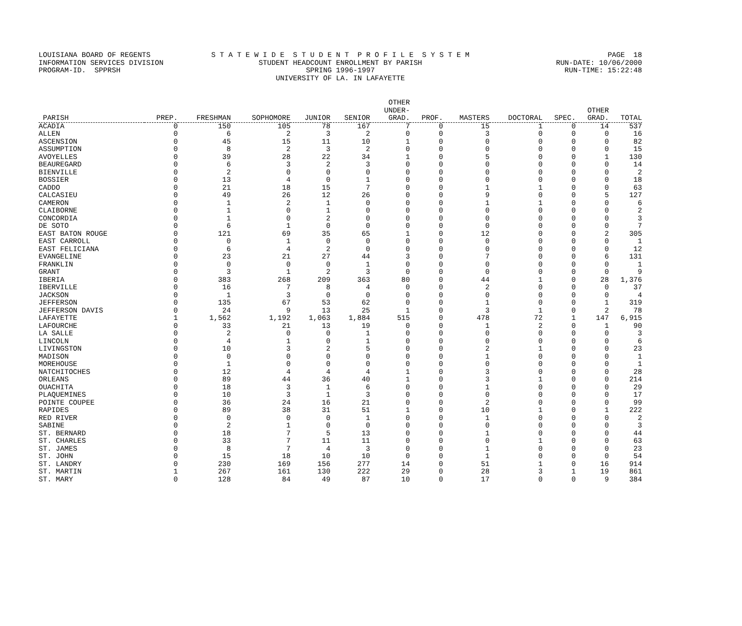LOUISIANA BOARD OF REGENTS S T A T E W I D E S T U D E N T P R O F I L E S Y S T E M PAGE 18
INFORMATION SERVICES DIVISION STUDENT HEADCOUNT ENROLLMENT BY PARISH RUN-DATE: 10/06/2000
PROGRAM-ID. SPPRSH SPRING 1996-1997 RUN-TIME: 15:22:48
UNIVERSITY OF LA. IN LAFAYETTE
| PARISH | PREP. | FRESHMAN | SOPHOMORE | JUNIOR | SENIOR | OTHER UNDER- GRAD. | PROF. | MASTERS | DOCTORAL | SPEC. | OTHER GRAD. | TOTAL |
| --- | --- | --- | --- | --- | --- | --- | --- | --- | --- | --- | --- | --- |
| ACADIA | 0 | 150 | 105 | 78 | 167 | 7 | 0 | 15 | 1 | 0 | 14 | 537 |
| ALLEN | 0 | 6 | 2 | 3 | 2 | 0 | 0 | 3 | 0 | 0 | 0 | 16 |
| ASCENSION | 0 | 45 | 15 | 11 | 10 | 1 | 0 | 0 | 0 | 0 | 0 | 82 |
| ASSUMPTION | 0 | 8 | 2 | 3 | 2 | 0 | 0 | 0 | 0 | 0 | 0 | 15 |
| AVOYELLES | 0 | 39 | 28 | 22 | 34 | 1 | 0 | 5 | 0 | 0 | 1 | 130 |
| BEAUREGARD | 0 | 6 | 3 | 2 | 3 | 0 | 0 | 0 | 0 | 0 | 0 | 14 |
| BIENVILLE | 0 | 2 | 0 | 0 | 0 | 0 | 0 | 0 | 0 | 0 | 0 | 2 |
| BOSSIER | 0 | 13 | 4 | 0 | 1 | 0 | 0 | 0 | 0 | 0 | 0 | 18 |
| CADDO | 0 | 21 | 18 | 15 | 7 | 0 | 0 | 1 | 1 | 0 | 0 | 63 |
| CALCASIEU | 0 | 49 | 26 | 12 | 26 | 0 | 0 | 9 | 0 | 0 | 5 | 127 |
| CAMERON | 0 | 1 | 2 | 1 | 0 | 0 | 0 | 1 | 1 | 0 | 0 | 6 |
| CLAIBORNE | 0 | 1 | 0 | 1 | 0 | 0 | 0 | 0 | 0 | 0 | 0 | 2 |
| CONCORDIA | 0 | 1 | 0 | 2 | 0 | 0 | 0 | 0 | 0 | 0 | 0 | 3 |
| DE SOTO | 0 | 6 | 1 | 0 | 0 | 0 | 0 | 0 | 0 | 0 | 0 | 7 |
| EAST BATON ROUGE | 0 | 121 | 69 | 35 | 65 | 1 | 0 | 12 | 0 | 0 | 2 | 305 |
| EAST CARROLL | 0 | 0 | 1 | 0 | 0 | 0 | 0 | 0 | 0 | 0 | 0 | 1 |
| EAST FELICIANA | 0 | 6 | 4 | 2 | 0 | 0 | 0 | 0 | 0 | 0 | 0 | 12 |
| EVANGELINE | 0 | 23 | 21 | 27 | 44 | 3 | 0 | 7 | 0 | 0 | 6 | 131 |
| FRANKLIN | 0 | 0 | 0 | 0 | 1 | 0 | 0 | 0 | 0 | 0 | 0 | 1 |
| GRANT | 0 | 3 | 1 | 2 | 3 | 0 | 0 | 0 | 0 | 0 | 0 | 9 |
| IBERIA | 0 | 383 | 268 | 209 | 363 | 80 | 0 | 44 | 1 | 0 | 28 | 1,376 |
| IBERVILLE | 0 | 16 | 7 | 8 | 4 | 0 | 0 | 2 | 0 | 0 | 0 | 37 |
| JACKSON | 0 | 1 | 3 | 0 | 0 | 0 | 0 | 0 | 0 | 0 | 0 | 4 |
| JEFFERSON | 0 | 135 | 67 | 53 | 62 | 0 | 0 | 1 | 0 | 0 | 1 | 319 |
| JEFFERSON DAVIS | 0 | 24 | 9 | 13 | 25 | 1 | 0 | 3 | 1 | 0 | 2 | 78 |
| LAFAYETTE | 1 | 1,562 | 1,192 | 1,063 | 1,884 | 515 | 0 | 478 | 72 | 1 | 147 | 6,915 |
| LAFOURCHE | 0 | 33 | 21 | 13 | 19 | 0 | 0 | 1 | 2 | 0 | 1 | 90 |
| LA SALLE | 0 | 2 | 0 | 0 | 1 | 0 | 0 | 0 | 0 | 0 | 0 | 3 |
| LINCOLN | 0 | 4 | 1 | 0 | 1 | 0 | 0 | 0 | 0 | 0 | 0 | 6 |
| LIVINGSTON | 0 | 10 | 3 | 2 | 5 | 0 | 0 | 2 | 1 | 0 | 0 | 23 |
| MADISON | 0 | 0 | 0 | 0 | 0 | 0 | 0 | 1 | 0 | 0 | 0 | 1 |
| MOREHOUSE | 0 | 1 | 0 | 0 | 0 | 0 | 0 | 0 | 0 | 0 | 0 | 1 |
| NATCHITOCHES | 0 | 12 | 4 | 4 | 4 | 1 | 0 | 3 | 0 | 0 | 0 | 28 |
| ORLEANS | 0 | 89 | 44 | 36 | 40 | 1 | 0 | 3 | 1 | 0 | 0 | 214 |
| OUACHITA | 0 | 18 | 3 | 1 | 6 | 0 | 0 | 1 | 0 | 0 | 0 | 29 |
| PLAQUEMINES | 0 | 10 | 3 | 1 | 3 | 0 | 0 | 0 | 0 | 0 | 0 | 17 |
| POINTE COUPEE | 0 | 36 | 24 | 16 | 21 | 0 | 0 | 2 | 0 | 0 | 0 | 99 |
| RAPIDES | 0 | 89 | 38 | 31 | 51 | 1 | 0 | 10 | 1 | 0 | 1 | 222 |
| RED RIVER | 0 | 0 | 0 | 0 | 1 | 0 | 0 | 1 | 0 | 0 | 0 | 2 |
| SABINE | 0 | 2 | 1 | 0 | 0 | 0 | 0 | 0 | 0 | 0 | 0 | 3 |
| ST. BERNARD | 0 | 18 | 7 | 5 | 13 | 0 | 0 | 1 | 0 | 0 | 0 | 44 |
| ST. CHARLES | 0 | 33 | 7 | 11 | 11 | 0 | 0 | 0 | 1 | 0 | 0 | 63 |
| ST. JAMES | 0 | 8 | 7 | 4 | 3 | 0 | 0 | 1 | 0 | 0 | 0 | 23 |
| ST. JOHN | 0 | 15 | 18 | 10 | 10 | 0 | 0 | 1 | 0 | 0 | 0 | 54 |
| ST. LANDRY | 0 | 230 | 169 | 156 | 277 | 14 | 0 | 51 | 1 | 0 | 16 | 914 |
| ST. MARTIN | 1 | 267 | 161 | 130 | 222 | 29 | 0 | 28 | 3 | 1 | 19 | 861 |
| ST. MARY | 0 | 128 | 84 | 49 | 87 | 10 | 0 | 17 | 0 | 0 | 9 | 384 |